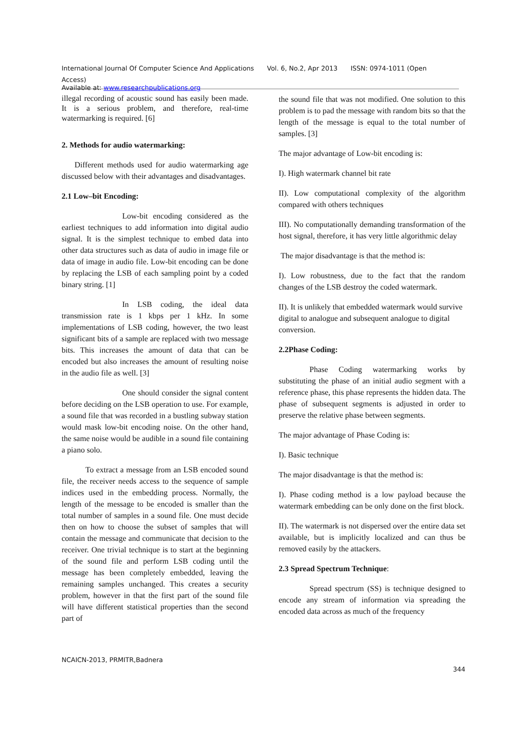International Journal Of Computer Science And Applications Vol. 6, No.2, Apr 2013 ISSN: 0974-1011 (Open Access)
Available at: www.researchpublications.org
illegal recording of acoustic sound has easily been made. It is a serious problem, and therefore, real-time watermarking is required. [6]
2. Methods for audio watermarking:
Different methods used for audio watermarking age discussed below with their advantages and disadvantages.
2.1 Low–bit Encoding:
Low-bit encoding considered as the earliest techniques to add information into digital audio signal. It is the simplest technique to embed data into other data structures such as data of audio in image file or data of image in audio file. Low-bit encoding can be done by replacing the LSB of each sampling point by a coded binary string. [1]
In LSB coding, the ideal data transmission rate is 1 kbps per 1 kHz. In some implementations of LSB coding, however, the two least significant bits of a sample are replaced with two message bits. This increases the amount of data that can be encoded but also increases the amount of resulting noise in the audio file as well. [3]
One should consider the signal content before deciding on the LSB operation to use. For example, a sound file that was recorded in a bustling subway station would mask low-bit encoding noise. On the other hand, the same noise would be audible in a sound file containing a piano solo.
To extract a message from an LSB encoded sound file, the receiver needs access to the sequence of sample indices used in the embedding process. Normally, the length of the message to be encoded is smaller than the total number of samples in a sound file. One must decide then on how to choose the subset of samples that will contain the message and communicate that decision to the receiver. One trivial technique is to start at the beginning of the sound file and perform LSB coding until the message has been completely embedded, leaving the remaining samples unchanged. This creates a security problem, however in that the first part of the sound file will have different statistical properties than the second part of
the sound file that was not modified. One solution to this problem is to pad the message with random bits so that the length of the message is equal to the total number of samples. [3]
The major advantage of Low-bit encoding is:
I). High watermark channel bit rate
II). Low computational complexity of the algorithm compared with others techniques
III). No computationally demanding transformation of the host signal, therefore, it has very little algorithmic delay
The major disadvantage is that the method is:
I). Low robustness, due to the fact that the random changes of the LSB destroy the coded watermark.
II). It is unlikely that embedded watermark would survive digital to analogue and subsequent analogue to digital conversion.
2.2Phase Coding:
Phase Coding watermarking works by substituting the phase of an initial audio segment with a reference phase, this phase represents the hidden data. The phase of subsequent segments is adjusted in order to preserve the relative phase between segments.
The major advantage of Phase Coding is:
I). Basic technique
The major disadvantage is that the method is:
I). Phase coding method is a low payload because the watermark embedding can be only done on the first block.
II). The watermark is not dispersed over the entire data set available, but is implicitly localized and can thus be removed easily by the attackers.
2.3 Spread Spectrum Technique:
Spread spectrum (SS) is technique designed to encode any stream of information via spreading the encoded data across as much of the frequency
NCAICN-2013, PRMITR,Badnera
344